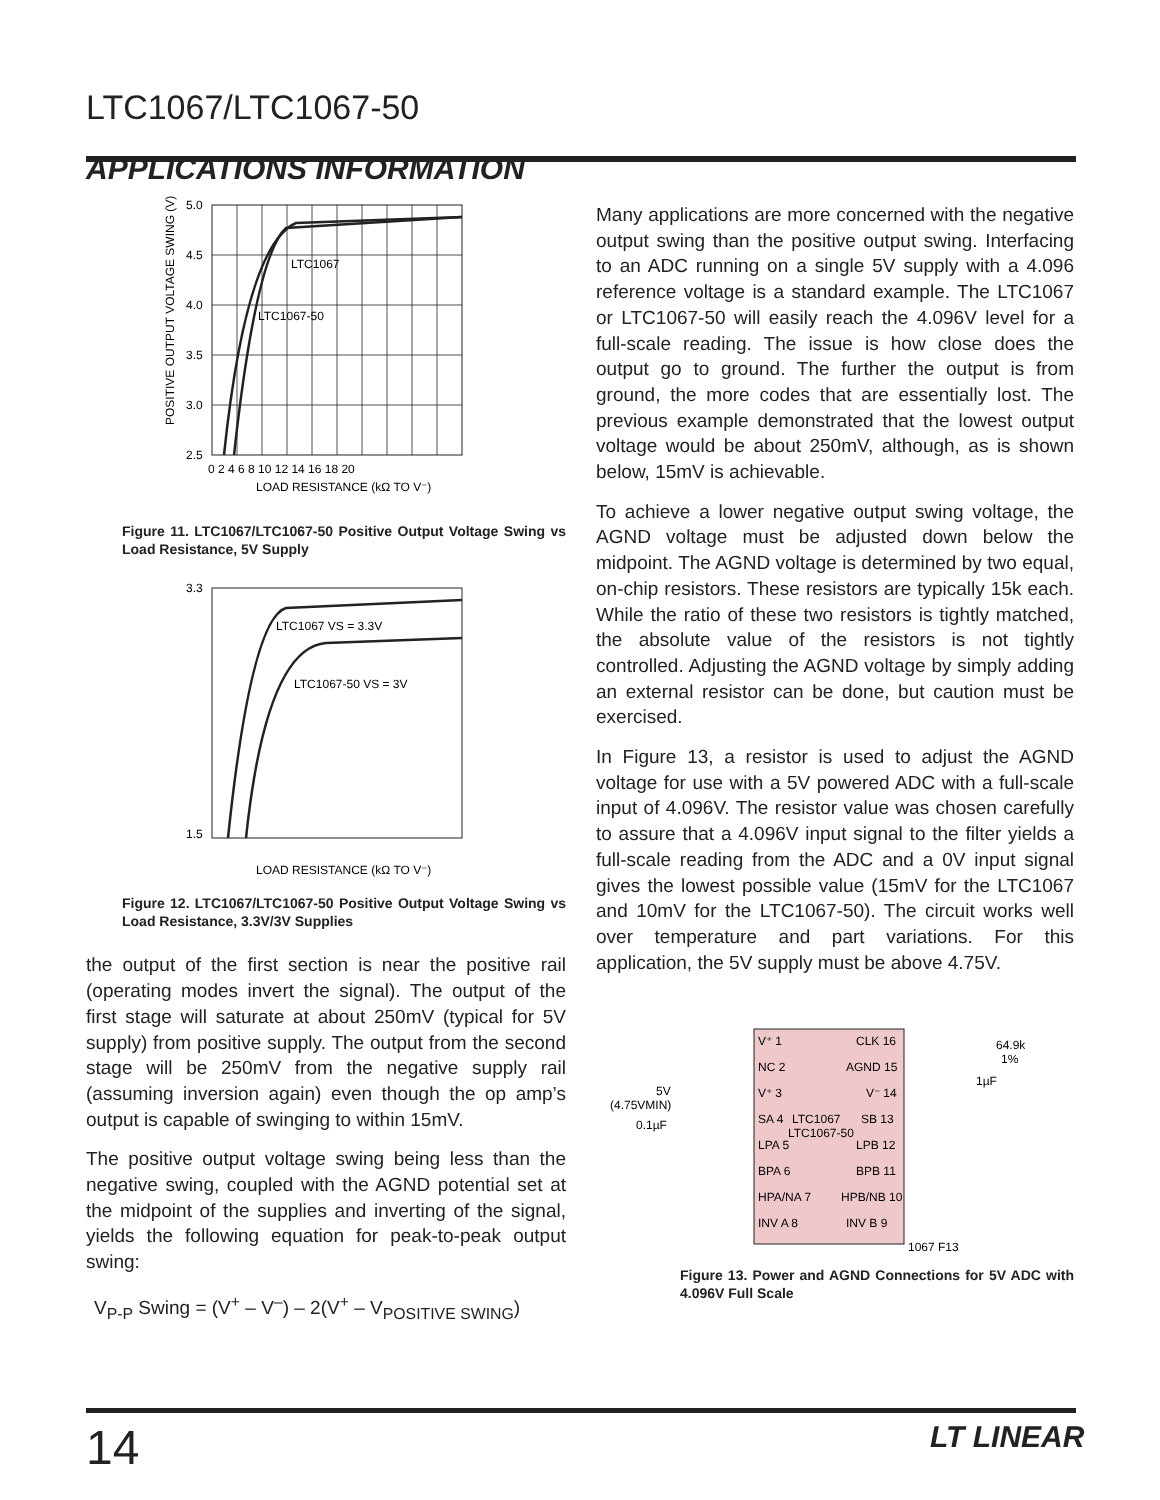LTC1067/LTC1067-50
APPLICATIONS INFORMATION
LTC1067
LTC1067-50
5.0
4.5
4.0
3.5
3.0
2.5
0 2 4 6 8 10 12 14 16 18 20
LOAD RESISTANCE (kΩ TO V⁻)
POSITIVE OUTPUT VOLTAGE SWING (V)
Figure 11. LTC1067/LTC1067-50 Positive Output Voltage Swing vs Load Resistance, 5V Supply
LTC1067 VS = 3.3V
LTC1067-50 VS = 3V
3.3
1.5
LOAD RESISTANCE (kΩ TO V⁻)
Figure 12. LTC1067/LTC1067-50 Positive Output Voltage Swing vs Load Resistance, 3.3V/3V Supplies
the output of the first section is near the positive rail (operating modes invert the signal). The output of the first stage will saturate at about 250mV (typical for 5V supply) from positive supply. The output from the second stage will be 250mV from the negative supply rail (assuming inversion again) even though the op amp’s output is capable of swinging to within 15mV.
The positive output voltage swing being less than the negative swing, coupled with the AGND potential set at the midpoint of the supplies and inverting of the signal, yields the following equation for peak-to-peak output swing:
V<sub>P-P</sub> Swing = (V<sup>+</sup> – V<sup>–</sup>) – 2(V<sup>+</sup> – V<sub>POSITIVE SWING</sub>)
Many applications are more concerned with the negative output swing than the positive output swing. Interfacing to an ADC running on a single 5V supply with a 4.096 reference voltage is a standard example. The LTC1067 or LTC1067-50 will easily reach the 4.096V level for a full-scale reading. The issue is how close does the output go to ground. The further the output is from ground, the more codes that are essentially lost. The previous example demonstrated that the lowest output voltage would be about 250mV, although, as is shown below, 15mV is achievable.
To achieve a lower negative output swing voltage, the AGND voltage must be adjusted down below the midpoint. The AGND voltage is determined by two equal, on-chip resistors. These resistors are typically 15k each. While the ratio of these two resistors is tightly matched, the absolute value of the resistors is not tightly controlled. Adjusting the AGND voltage by simply adding an external resistor can be done, but caution must be exercised.
In Figure 13, a resistor is used to adjust the AGND voltage for use with a 5V powered ADC with a full-scale input of 4.096V. The resistor value was chosen carefully to assure that a 4.096V input signal to the filter yields a full-scale reading from the ADC and a 0V input signal gives the lowest possible value (15mV for the LTC1067 and 10mV for the LTC1067-50). The circuit works well over temperature and part variations. For this application, the 5V supply must be above 4.75V.
V⁺ 1
NC 2
V⁺ 3
SA 4
LPA 5
BPA 6
HPA/NA 7
INV A 8
CLK 16
AGND 15
V⁻ 14
SB 13
LPB 12
BPB 11
HPB/NB 10
INV B 9
LTC1067
LTC1067-50
5V
(4.75VMIN)
0.1µF
64.9k
1%
1µF
1067 F13
Figure 13. Power and AGND Connections for 5V ADC with 4.096V Full Scale
14 LT LINEAR